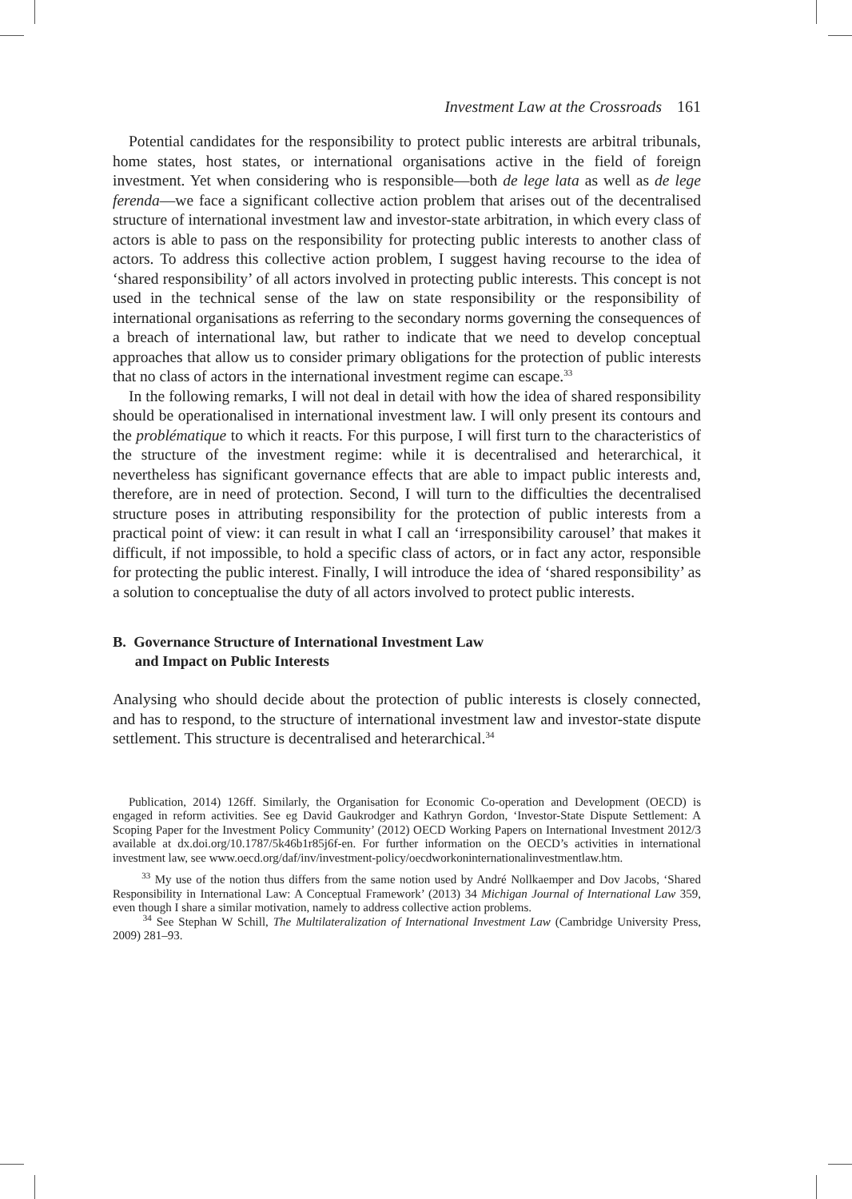Investment Law at the Crossroads 161
Potential candidates for the responsibility to protect public interests are arbitral tribunals, home states, host states, or international organisations active in the field of foreign investment. Yet when considering who is responsible—both de lege lata as well as de lege ferenda—we face a significant collective action problem that arises out of the decentralised structure of international investment law and investor-state arbitration, in which every class of actors is able to pass on the responsibility for protecting public interests to another class of actors. To address this collective action problem, I suggest having recourse to the idea of ‘shared responsibility’ of all actors involved in protecting public interests. This concept is not used in the technical sense of the law on state responsibility or the responsibility of international organisations as referring to the secondary norms governing the consequences of a breach of international law, but rather to indicate that we need to develop conceptual approaches that allow us to consider primary obligations for the protection of public interests that no class of actors in the international investment regime can escape.<sup>33</sup>
In the following remarks, I will not deal in detail with how the idea of shared responsibility should be operationalised in international investment law. I will only present its contours and the problématique to which it reacts. For this purpose, I will first turn to the characteristics of the structure of the investment regime: while it is decentralised and heterarchical, it nevertheless has significant governance effects that are able to impact public interests and, therefore, are in need of protection. Second, I will turn to the difficulties the decentralised structure poses in attributing responsibility for the protection of public interests from a practical point of view: it can result in what I call an ‘irresponsibility carousel’ that makes it difficult, if not impossible, to hold a specific class of actors, or in fact any actor, responsible for protecting the public interest. Finally, I will introduce the idea of ‘shared responsibility’ as a solution to conceptualise the duty of all actors involved to protect public interests.
B. Governance Structure of International Investment Law
and Impact on Public Interests
Analysing who should decide about the protection of public interests is closely connected, and has to respond, to the structure of international investment law and investor-state dispute settlement. This structure is decentralised and heterarchical.<sup>34</sup>
Publication, 2014) 126ff. Similarly, the Organisation for Economic Co-operation and Development (OECD) is engaged in reform activities. See eg David Gaukrodger and Kathryn Gordon, ‘Investor-State Dispute Settlement: A Scoping Paper for the Investment Policy Community’ (2012) OECD Working Papers on International Investment 2012/3 available at dx.doi.org/10.1787/5k46b1r85j6f-en. For further information on the OECD’s activities in international investment law, see www.oecd.org/daf/inv/investment-policy/oecdworkoninternationalinvestmentlaw.htm.
<sup>33</sup> My use of the notion thus differs from the same notion used by André Nollkaemper and Dov Jacobs, ‘Shared Responsibility in International Law: A Conceptual Framework’ (2013) 34 Michigan Journal of International Law 359, even though I share a similar motivation, namely to address collective action problems.
<sup>34</sup> See Stephan W Schill, The Multilateralization of International Investment Law (Cambridge University Press, 2009) 281–93.